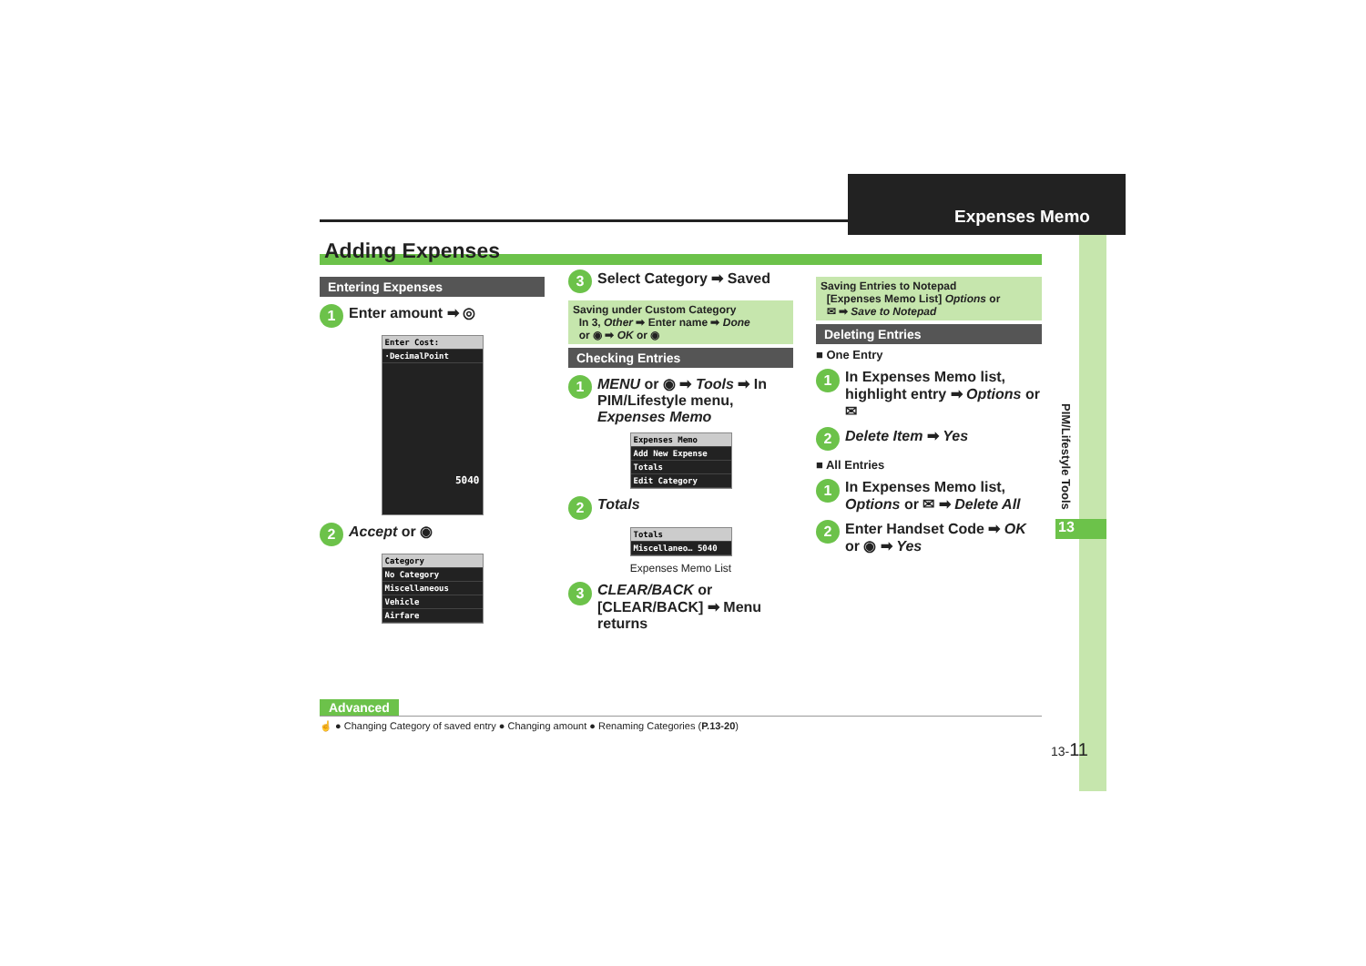Expenses Memo
PIM/Lifestyle Tools
13
Adding Expenses
Entering Expenses
1 Enter amount ➡ ◎
Enter Cost:
·DecimalPoint
5040
2 Accept or ◉
Category
No Category
Miscellaneous
Vehicle
Airfare
3 Select Category ➡ Saved
Saving under Custom Category
In 3, Other ➡ Enter name ➡ Done
or ◉ ➡ OK or ◉
Checking Entries
1 MENU or ◉ ➡ Tools ➡ In PIM/Lifestyle menu, Expenses Memo
Expenses Memo
Add New Expense
Totals
Edit Category
2 Totals
Totals
Miscellaneo… 5040
Expenses Memo List
3 CLEAR/BACK or [CLEAR/BACK] ➡ Menu returns
Saving Entries to Notepad
[Expenses Memo List] Options or
✉ ➡ Save to Notepad
Deleting Entries
■ One Entry
1 In Expenses Memo list, highlight entry ➡ Options or ✉
2 Delete Item ➡ Yes
■ All Entries
1 In Expenses Memo list, Options or ✉ ➡ Delete All
2 Enter Handset Code ➡ OK or ◉ ➡ Yes
Advanced
☝ ● Changing Category of saved entry ● Changing amount ● Renaming Categories (P.13-20)
13-11